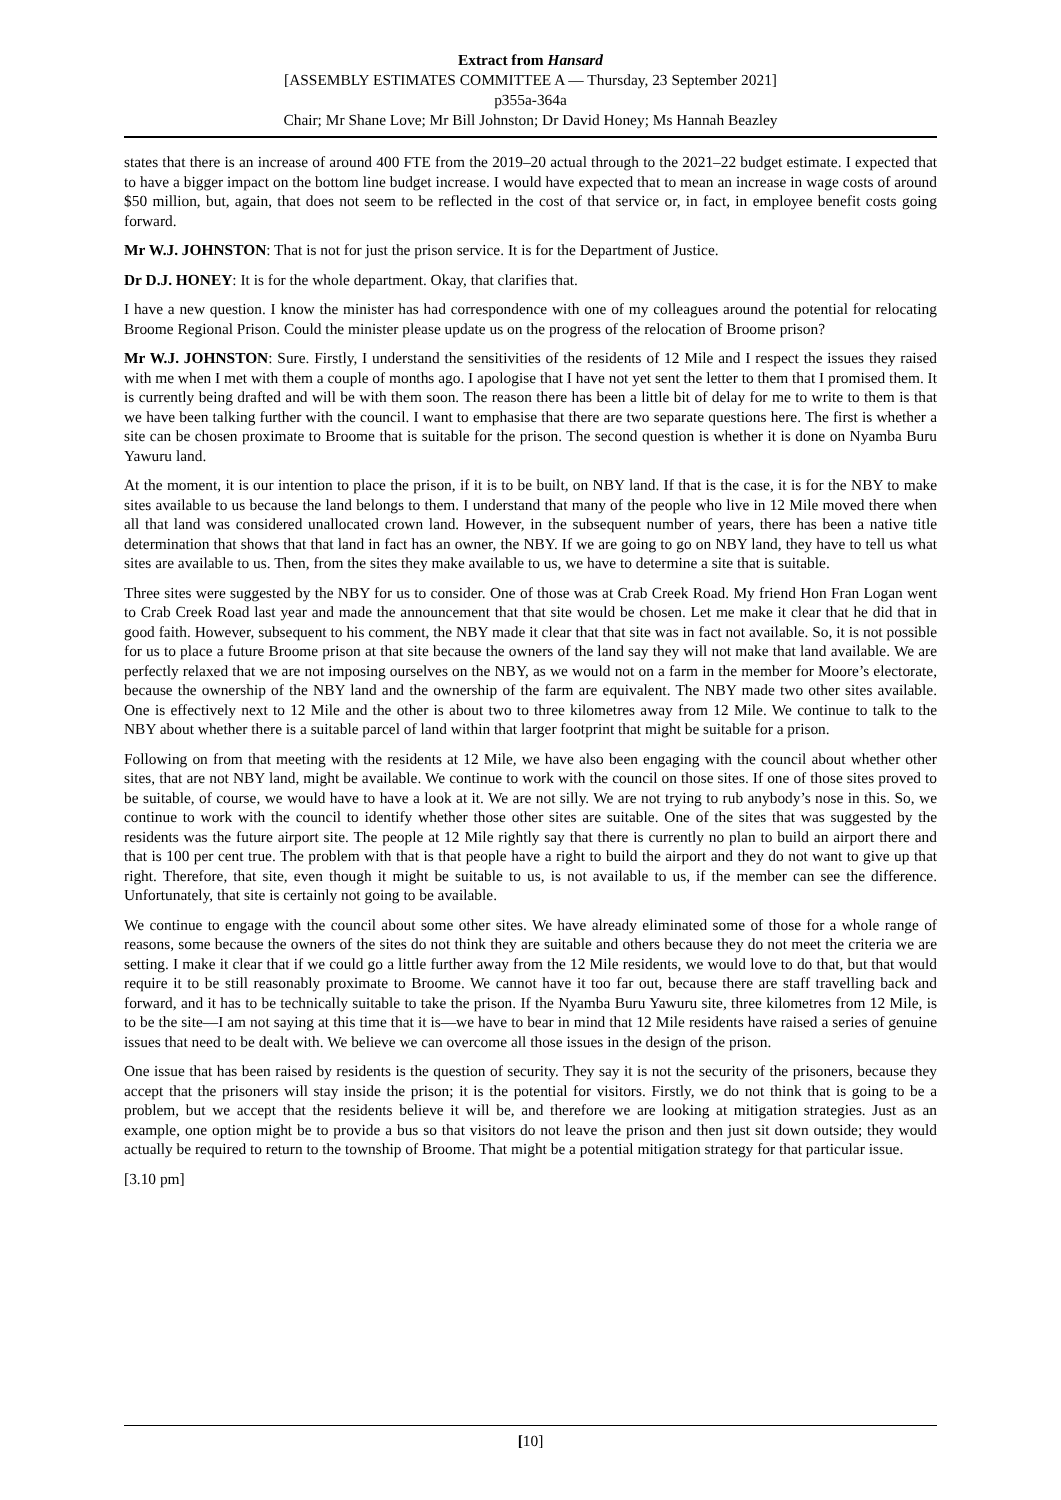Extract from Hansard
[ASSEMBLY ESTIMATES COMMITTEE A — Thursday, 23 September 2021]
p355a-364a
Chair; Mr Shane Love; Mr Bill Johnston; Dr David Honey; Ms Hannah Beazley
states that there is an increase of around 400 FTE from the 2019–20 actual through to the 2021–22 budget estimate. I expected that to have a bigger impact on the bottom line budget increase. I would have expected that to mean an increase in wage costs of around $50 million, but, again, that does not seem to be reflected in the cost of that service or, in fact, in employee benefit costs going forward.
Mr W.J. JOHNSTON: That is not for just the prison service. It is for the Department of Justice.
Dr D.J. HONEY: It is for the whole department. Okay, that clarifies that.
I have a new question. I know the minister has had correspondence with one of my colleagues around the potential for relocating Broome Regional Prison. Could the minister please update us on the progress of the relocation of Broome prison?
Mr W.J. JOHNSTON: Sure. Firstly, I understand the sensitivities of the residents of 12 Mile and I respect the issues they raised with me when I met with them a couple of months ago. I apologise that I have not yet sent the letter to them that I promised them. It is currently being drafted and will be with them soon. The reason there has been a little bit of delay for me to write to them is that we have been talking further with the council. I want to emphasise that there are two separate questions here. The first is whether a site can be chosen proximate to Broome that is suitable for the prison. The second question is whether it is done on Nyamba Buru Yawuru land.
At the moment, it is our intention to place the prison, if it is to be built, on NBY land. If that is the case, it is for the NBY to make sites available to us because the land belongs to them. I understand that many of the people who live in 12 Mile moved there when all that land was considered unallocated crown land. However, in the subsequent number of years, there has been a native title determination that shows that that land in fact has an owner, the NBY. If we are going to go on NBY land, they have to tell us what sites are available to us. Then, from the sites they make available to us, we have to determine a site that is suitable.
Three sites were suggested by the NBY for us to consider. One of those was at Crab Creek Road. My friend Hon Fran Logan went to Crab Creek Road last year and made the announcement that that site would be chosen. Let me make it clear that he did that in good faith. However, subsequent to his comment, the NBY made it clear that that site was in fact not available. So, it is not possible for us to place a future Broome prison at that site because the owners of the land say they will not make that land available. We are perfectly relaxed that we are not imposing ourselves on the NBY, as we would not on a farm in the member for Moore’s electorate, because the ownership of the NBY land and the ownership of the farm are equivalent. The NBY made two other sites available. One is effectively next to 12 Mile and the other is about two to three kilometres away from 12 Mile. We continue to talk to the NBY about whether there is a suitable parcel of land within that larger footprint that might be suitable for a prison.
Following on from that meeting with the residents at 12 Mile, we have also been engaging with the council about whether other sites, that are not NBY land, might be available. We continue to work with the council on those sites. If one of those sites proved to be suitable, of course, we would have to have a look at it. We are not silly. We are not trying to rub anybody’s nose in this. So, we continue to work with the council to identify whether those other sites are suitable. One of the sites that was suggested by the residents was the future airport site. The people at 12 Mile rightly say that there is currently no plan to build an airport there and that is 100 per cent true. The problem with that is that people have a right to build the airport and they do not want to give up that right. Therefore, that site, even though it might be suitable to us, is not available to us, if the member can see the difference. Unfortunately, that site is certainly not going to be available.
We continue to engage with the council about some other sites. We have already eliminated some of those for a whole range of reasons, some because the owners of the sites do not think they are suitable and others because they do not meet the criteria we are setting. I make it clear that if we could go a little further away from the 12 Mile residents, we would love to do that, but that would require it to be still reasonably proximate to Broome. We cannot have it too far out, because there are staff travelling back and forward, and it has to be technically suitable to take the prison. If the Nyamba Buru Yawuru site, three kilometres from 12 Mile, is to be the site—I am not saying at this time that it is—we have to bear in mind that 12 Mile residents have raised a series of genuine issues that need to be dealt with. We believe we can overcome all those issues in the design of the prison.
One issue that has been raised by residents is the question of security. They say it is not the security of the prisoners, because they accept that the prisoners will stay inside the prison; it is the potential for visitors. Firstly, we do not think that is going to be a problem, but we accept that the residents believe it will be, and therefore we are looking at mitigation strategies. Just as an example, one option might be to provide a bus so that visitors do not leave the prison and then just sit down outside; they would actually be required to return to the township of Broome. That might be a potential mitigation strategy for that particular issue.
[3.10 pm]
[10]